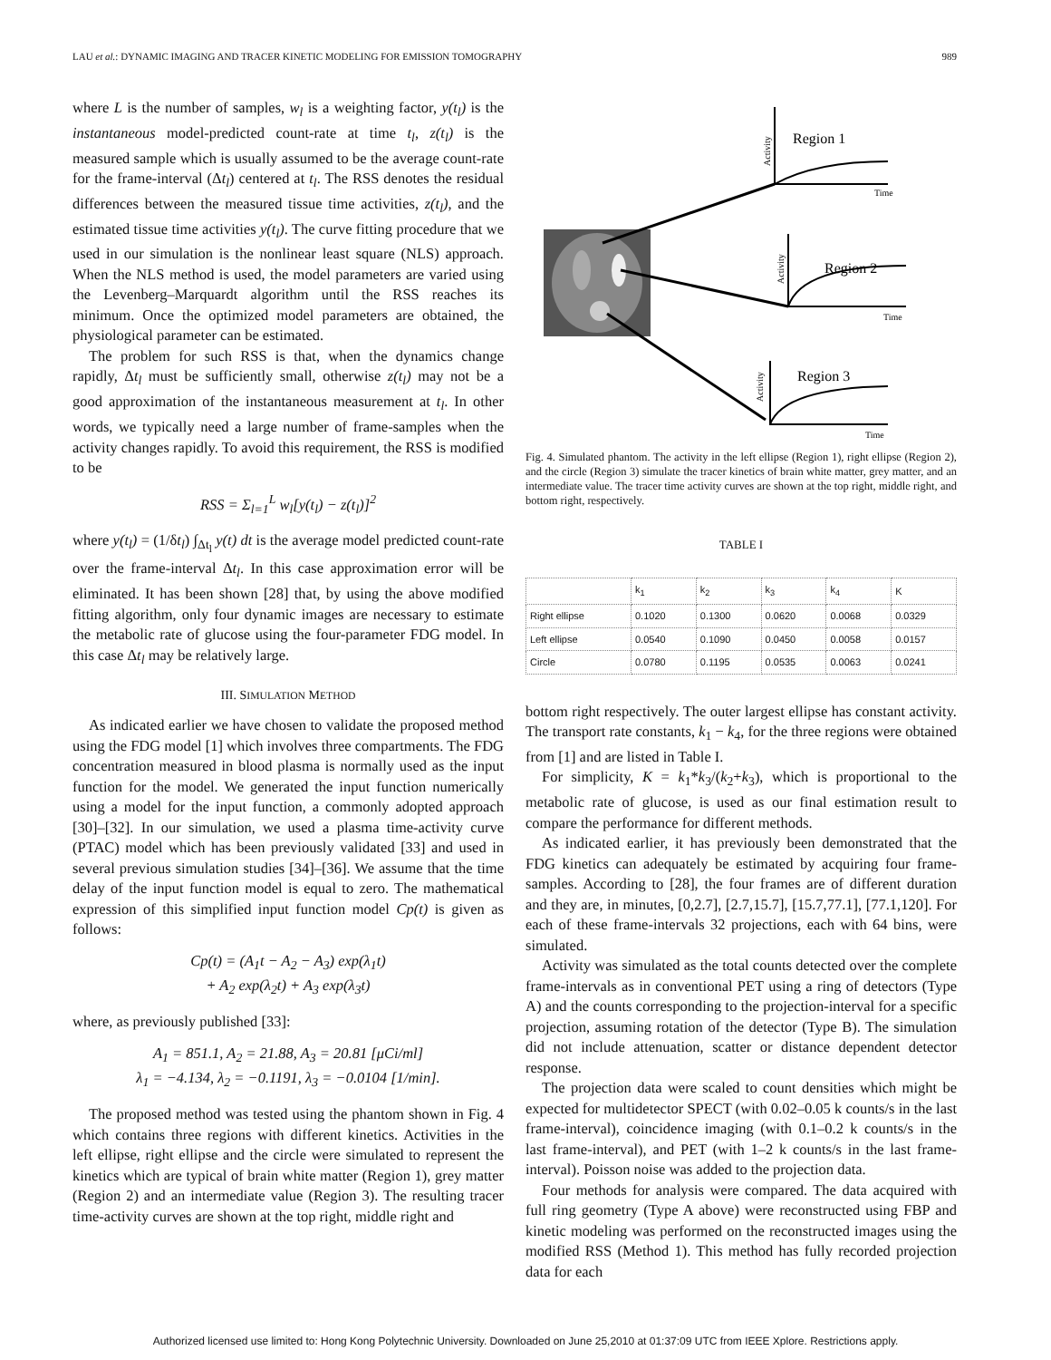LAU et al.: DYNAMIC IMAGING AND TRACER KINETIC MODELING FOR EMISSION TOMOGRAPHY 989
where L is the number of samples, w<sub>l</sub> is a weighting factor, y(t<sub>l</sub>) is the instantaneous model-predicted count-rate at time t<sub>l</sub>, z(t<sub>l</sub>) is the measured sample which is usually assumed to be the average count-rate for the frame-interval (Δt<sub>l</sub>) centered at t<sub>l</sub>. The RSS denotes the residual differences between the measured tissue time activities, z(t<sub>l</sub>), and the estimated tissue time activities y(t<sub>l</sub>). The curve fitting procedure that we used in our simulation is the nonlinear least square (NLS) approach. When the NLS method is used, the model parameters are varied using the Levenberg–Marquardt algorithm until the RSS reaches its minimum. Once the optimized model parameters are obtained, the physiological parameter can be estimated.
The problem for such RSS is that, when the dynamics change rapidly, Δt<sub>l</sub> must be sufficiently small, otherwise z(t<sub>l</sub>) may not be a good approximation of the instantaneous measurement at t<sub>l</sub>. In other words, we typically need a large number of frame-samples when the activity changes rapidly. To avoid this requirement, the RSS is modified to be
RSS = Σ<sub>l=1</sub><sup>L</sup> w<sub>l</sub>[y(t<sub>l</sub>) − z(t<sub>l</sub>)]<sup>2</sup>
where y(t<sub>l</sub>) = (1/δt<sub>l</sub>) ∫<sub>Δt<sub>l</sub></sub> y(t) dt is the average model predicted count-rate over the frame-interval Δt<sub>l</sub>. In this case approximation error will be eliminated. It has been shown [28] that, by using the above modified fitting algorithm, only four dynamic images are necessary to estimate the metabolic rate of glucose using the four-parameter FDG model. In this case Δt<sub>l</sub> may be relatively large.
III. SIMULATION METHOD
As indicated earlier we have chosen to validate the proposed method using the FDG model [1] which involves three compartments. The FDG concentration measured in blood plasma is normally used as the input function for the model. We generated the input function numerically using a model for the input function, a commonly adopted approach [30]–[32]. In our simulation, we used a plasma time-activity curve (PTAC) model which has been previously validated [33] and used in several previous simulation studies [34]–[36]. We assume that the time delay of the input function model is equal to zero. The mathematical expression of this simplified input function model Cp(t) is given as follows:
Cp(t) = (A<sub>1</sub>t − A<sub>2</sub> − A<sub>3</sub>) exp(λ<sub>1</sub>t)
+ A<sub>2</sub> exp(λ<sub>2</sub>t) + A<sub>3</sub> exp(λ<sub>3</sub>t)
where, as previously published [33]:
A<sub>1</sub> = 851.1, A<sub>2</sub> = 21.88, A<sub>3</sub> = 20.81 [μCi/ml]
λ<sub>1</sub> = −4.134, λ<sub>2</sub> = −0.1191, λ<sub>3</sub> = −0.0104 [1/min].
The proposed method was tested using the phantom shown in Fig. 4 which contains three regions with different kinetics. Activities in the left ellipse, right ellipse and the circle were simulated to represent the kinetics which are typical of brain white matter (Region 1), grey matter (Region 2) and an intermediate value (Region 3). The resulting tracer time-activity curves are shown at the top right, middle right and
Region 1
Region 2
Region 3
Time
Time
Time
Activity
Activity
Activity
Fig. 4. Simulated phantom. The activity in the left ellipse (Region 1), right ellipse (Region 2), and the circle (Region 3) simulate the tracer kinetics of brain white matter, grey matter, and an intermediate value. The tracer time activity curves are shown at the top right, middle right, and bottom right, respectively.
TABLE I
| | k<sub>1</sub> | k<sub>2</sub> | k<sub>3</sub> | k<sub>4</sub> | K |
| --- | --- | --- | --- | --- | --- |
| Right ellipse | 0.1020 | 0.1300 | 0.0620 | 0.0068 | 0.0329 |
| Left ellipse | 0.0540 | 0.1090 | 0.0450 | 0.0058 | 0.0157 |
| Circle | 0.0780 | 0.1195 | 0.0535 | 0.0063 | 0.0241 |
bottom right respectively. The outer largest ellipse has constant activity. The transport rate constants, k<sub>1</sub> − k<sub>4</sub>, for the three regions were obtained from [1] and are listed in Table I.
For simplicity, K = k<sub>1</sub>*k<sub>3</sub>/(k<sub>2</sub>+k<sub>3</sub>), which is proportional to the metabolic rate of glucose, is used as our final estimation result to compare the performance for different methods.
As indicated earlier, it has previously been demonstrated that the FDG kinetics can adequately be estimated by acquiring four frame-samples. According to [28], the four frames are of different duration and they are, in minutes, [0,2.7], [2.7,15.7], [15.7,77.1], [77.1,120]. For each of these frame-intervals 32 projections, each with 64 bins, were simulated.
Activity was simulated as the total counts detected over the complete frame-intervals as in conventional PET using a ring of detectors (Type A) and the counts corresponding to the projection-interval for a specific projection, assuming rotation of the detector (Type B). The simulation did not include attenuation, scatter or distance dependent detector response.
The projection data were scaled to count densities which might be expected for multidetector SPECT (with 0.02–0.05 k counts/s in the last frame-interval), coincidence imaging (with 0.1–0.2 k counts/s in the last frame-interval), and PET (with 1–2 k counts/s in the last frame-interval). Poisson noise was added to the projection data.
Four methods for analysis were compared. The data acquired with full ring geometry (Type A above) were reconstructed using FBP and kinetic modeling was performed on the reconstructed images using the modified RSS (Method 1). This method has fully recorded projection data for each
Authorized licensed use limited to: Hong Kong Polytechnic University. Downloaded on June 25,2010 at 01:37:09 UTC from IEEE Xplore. Restrictions apply.